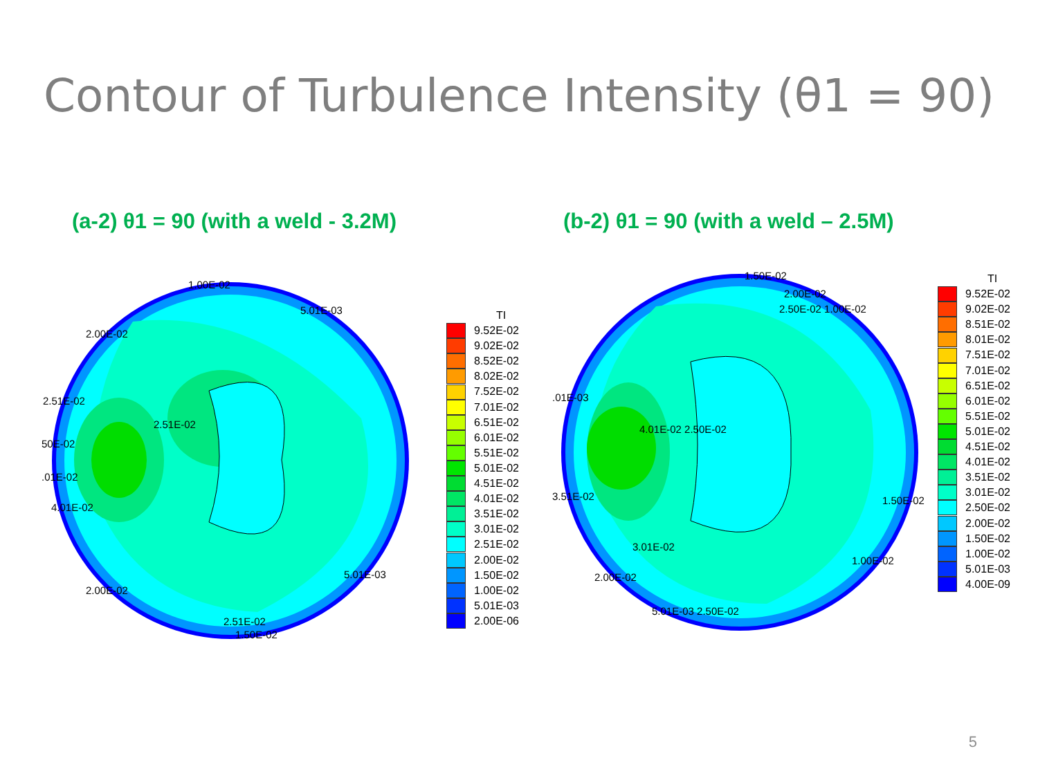Contour of Turbulence Intensity (θ1 = 90)
(a-2) θ1 = 90 (with a weld - 3.2M) (b-2) θ1 = 90 (with a weld – 2.5M)
1.00E-02
5.01E-03
2.00E-02
2.51E-02
2.51E-02
50E-02
.01E-02
4.01E-02
2.00E-02
5.01E-03
2.51E-02
1.50E-02
1.50E-02
2.00E-02
2.50E-02 1.00E-02
.01E-03
4.01E-02 2.50E-02
3.51E-02 1.50E-02
3.01E-02
1.00E-02
2.00E-02
5.01E-03 2.50E-02
TI
9.52E-02
9.02E-02
8.52E-02
8.02E-02
7.52E-02
7.01E-02
6.51E-02
6.01E-02
5.51E-02
5.01E-02
4.51E-02
4.01E-02
3.51E-02
3.01E-02
2.51E-02
2.00E-02
1.50E-02
1.00E-02
5.01E-03
2.00E-06
TI
9.52E-02
9.02E-02
8.51E-02
8.01E-02
7.51E-02
7.01E-02
6.51E-02
6.01E-02
5.51E-02
5.01E-02
4.51E-02
4.01E-02
3.51E-02
3.01E-02
2.50E-02
2.00E-02
1.50E-02
1.00E-02
5.01E-03
4.00E-09
5